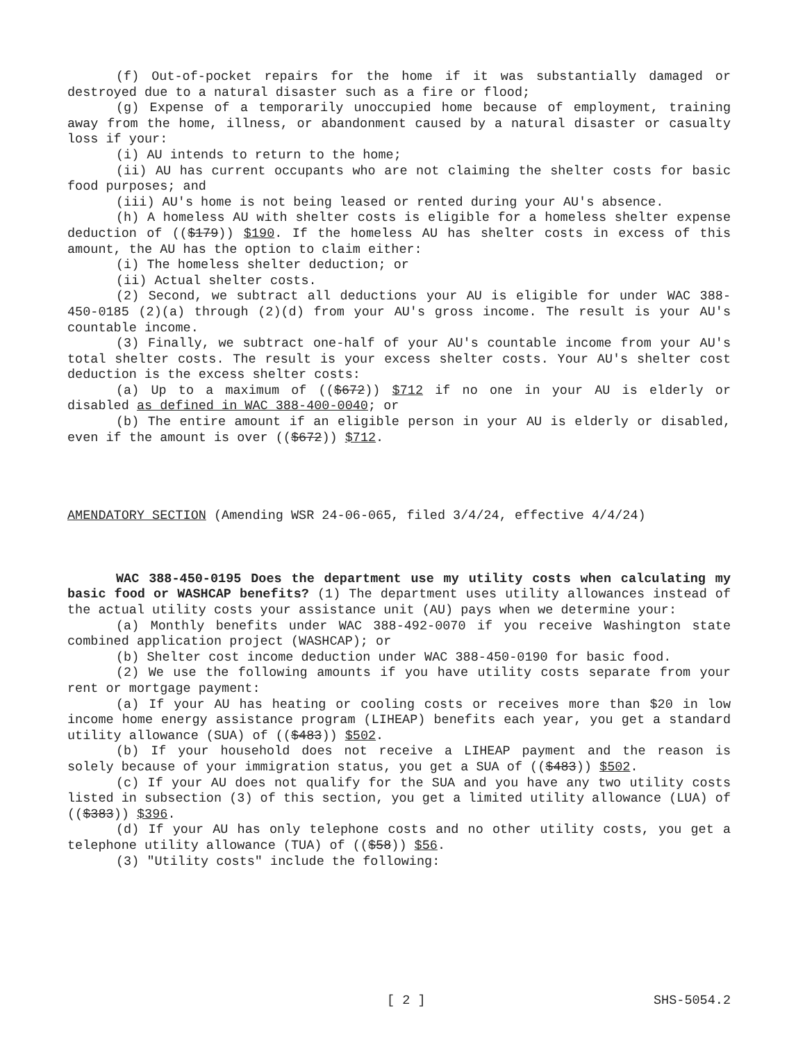(f) Out-of-pocket repairs for the home if it was substantially damaged or destroyed due to a natural disaster such as a fire or flood;
(g) Expense of a temporarily unoccupied home because of employment, training away from the home, illness, or abandonment caused by a natural disaster or casualty loss if your:
(i) AU intends to return to the home;
(ii) AU has current occupants who are not claiming the shelter costs for basic food purposes; and
(iii) AU's home is not being leased or rented during your AU's absence.
(h) A homeless AU with shelter costs is eligible for a homeless shelter expense deduction of (($179)) $190. If the homeless AU has shelter costs in excess of this amount, the AU has the option to claim either:
(i) The homeless shelter deduction; or
(ii) Actual shelter costs.
(2) Second, we subtract all deductions your AU is eligible for under WAC 388-450-0185 (2)(a) through (2)(d) from your AU's gross income. The result is your AU's countable income.
(3) Finally, we subtract one-half of your AU's countable income from your AU's total shelter costs. The result is your excess shelter costs. Your AU's shelter cost deduction is the excess shelter costs:
(a) Up to a maximum of (($672)) $712 if no one in your AU is elderly or disabled as defined in WAC 388-400-0040; or
(b) The entire amount if an eligible person in your AU is elderly or disabled, even if the amount is over (($672)) $712.
AMENDATORY SECTION (Amending WSR 24-06-065, filed 3/4/24, effective 4/4/24)
WAC 388-450-0195 Does the department use my utility costs when calculating my basic food or WASHCAP benefits? (1) The department uses utility allowances instead of the actual utility costs your assistance unit (AU) pays when we determine your:
(a) Monthly benefits under WAC 388-492-0070 if you receive Washington state combined application project (WASHCAP); or
(b) Shelter cost income deduction under WAC 388-450-0190 for basic food.
(2) We use the following amounts if you have utility costs separate from your rent or mortgage payment:
(a) If your AU has heating or cooling costs or receives more than $20 in low income home energy assistance program (LIHEAP) benefits each year, you get a standard utility allowance (SUA) of (($483)) $502.
(b) If your household does not receive a LIHEAP payment and the reason is solely because of your immigration status, you get a SUA of (($483)) $502.
(c) If your AU does not qualify for the SUA and you have any two utility costs listed in subsection (3) of this section, you get a limited utility allowance (LUA) of (($383)) $396.
(d) If your AU has only telephone costs and no other utility costs, you get a telephone utility allowance (TUA) of (($58)) $56.
(3) "Utility costs" include the following:
[ 2 ] SHS-5054.2